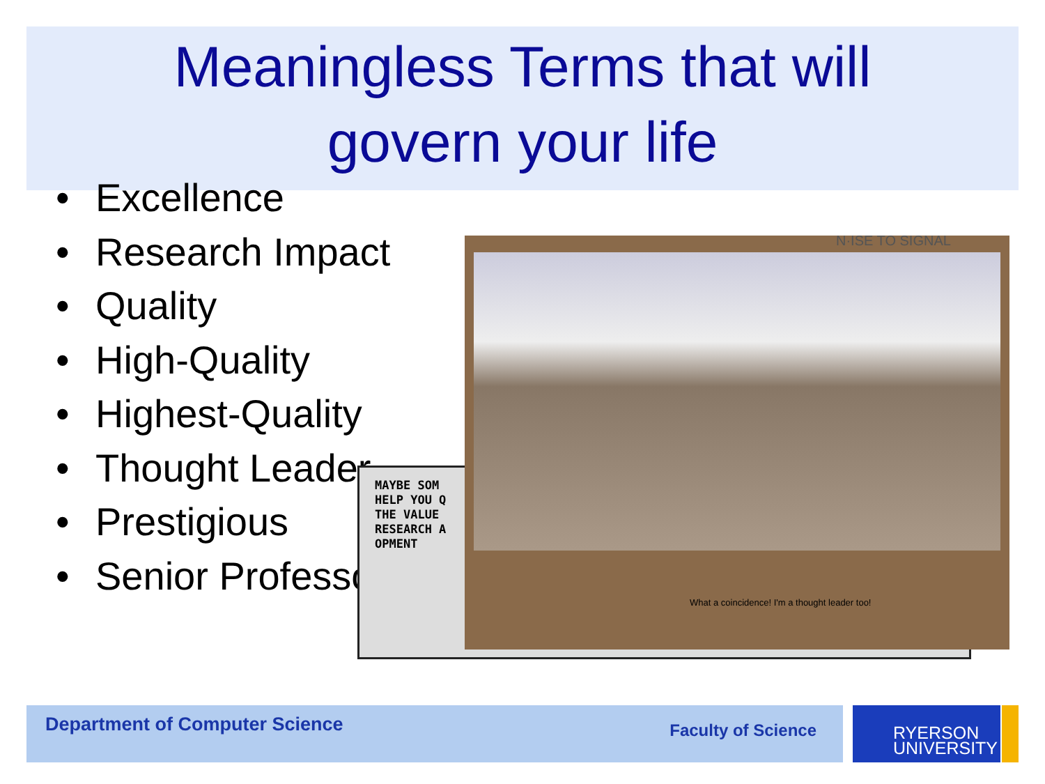Meaningless Terms that will
govern your life
Excellence
Research Impact
Quality
High-Quality
Highest-Quality
Thought Leader
Prestigious
Senior Professor
MAYBE SOM
HELP YOU Q
THE VALUE
RESEARCH A
OPMENT
N·ISE TO SIGNAL
What a coincidence! I'm a thought leader too!
Department of Computer Science Faculty of Science
RYERSON
UNIVERSITY